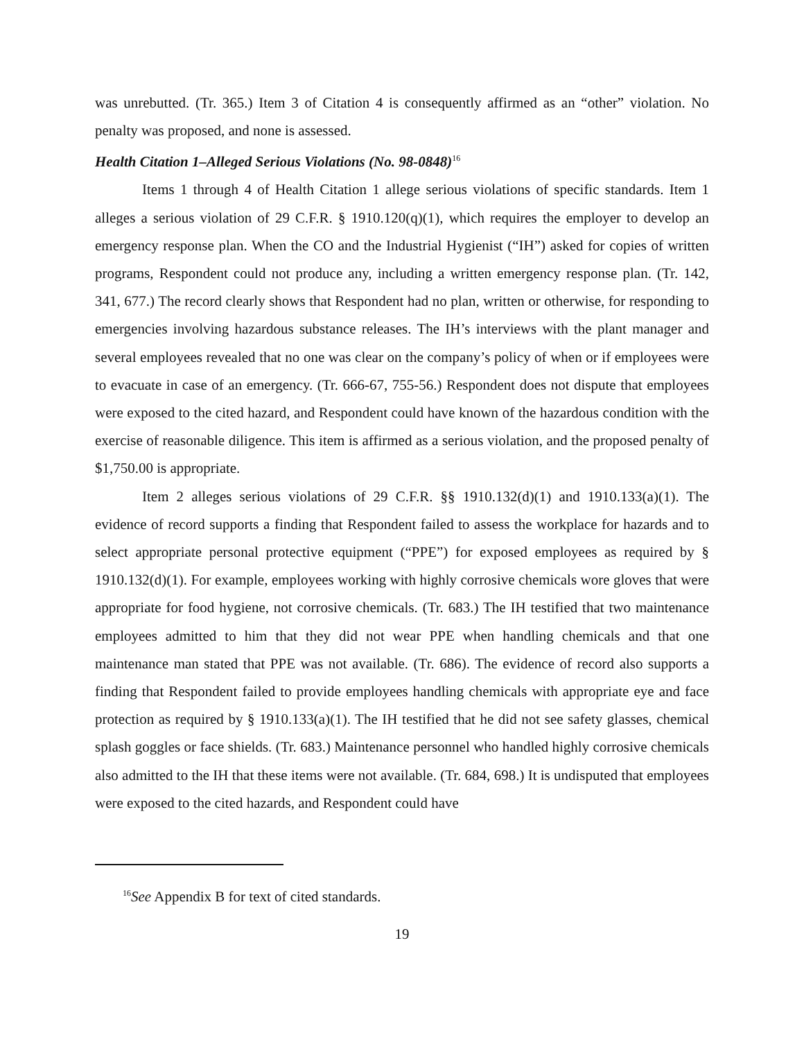was unrebutted. (Tr. 365.) Item 3 of Citation 4 is consequently affirmed as an “other” violation. No penalty was proposed, and none is assessed.
Health Citation 1–Alleged Serious Violations (No. 98-0848)<sup>16</sup>
Items 1 through 4 of Health Citation 1 allege serious violations of specific standards. Item 1 alleges a serious violation of 29 C.F.R. § 1910.120(q)(1), which requires the employer to develop an emergency response plan. When the CO and the Industrial Hygienist (“IH”) asked for copies of written programs, Respondent could not produce any, including a written emergency response plan. (Tr. 142, 341, 677.) The record clearly shows that Respondent had no plan, written or otherwise, for responding to emergencies involving hazardous substance releases. The IH’s interviews with the plant manager and several employees revealed that no one was clear on the company’s policy of when or if employees were to evacuate in case of an emergency. (Tr. 666-67, 755-56.) Respondent does not dispute that employees were exposed to the cited hazard, and Respondent could have known of the hazardous condition with the exercise of reasonable diligence. This item is affirmed as a serious violation, and the proposed penalty of $1,750.00 is appropriate.
Item 2 alleges serious violations of 29 C.F.R. §§ 1910.132(d)(1) and 1910.133(a)(1). The evidence of record supports a finding that Respondent failed to assess the workplace for hazards and to select appropriate personal protective equipment (“PPE”) for exposed employees as required by § 1910.132(d)(1). For example, employees working with highly corrosive chemicals wore gloves that were appropriate for food hygiene, not corrosive chemicals. (Tr. 683.) The IH testified that two maintenance employees admitted to him that they did not wear PPE when handling chemicals and that one maintenance man stated that PPE was not available. (Tr. 686). The evidence of record also supports a finding that Respondent failed to provide employees handling chemicals with appropriate eye and face protection as required by § 1910.133(a)(1). The IH testified that he did not see safety glasses, chemical splash goggles or face shields. (Tr. 683.) Maintenance personnel who handled highly corrosive chemicals also admitted to the IH that these items were not available. (Tr. 684, 698.) It is undisputed that employees were exposed to the cited hazards, and Respondent could have
<sup>16</sup> See Appendix B for text of cited standards.
19